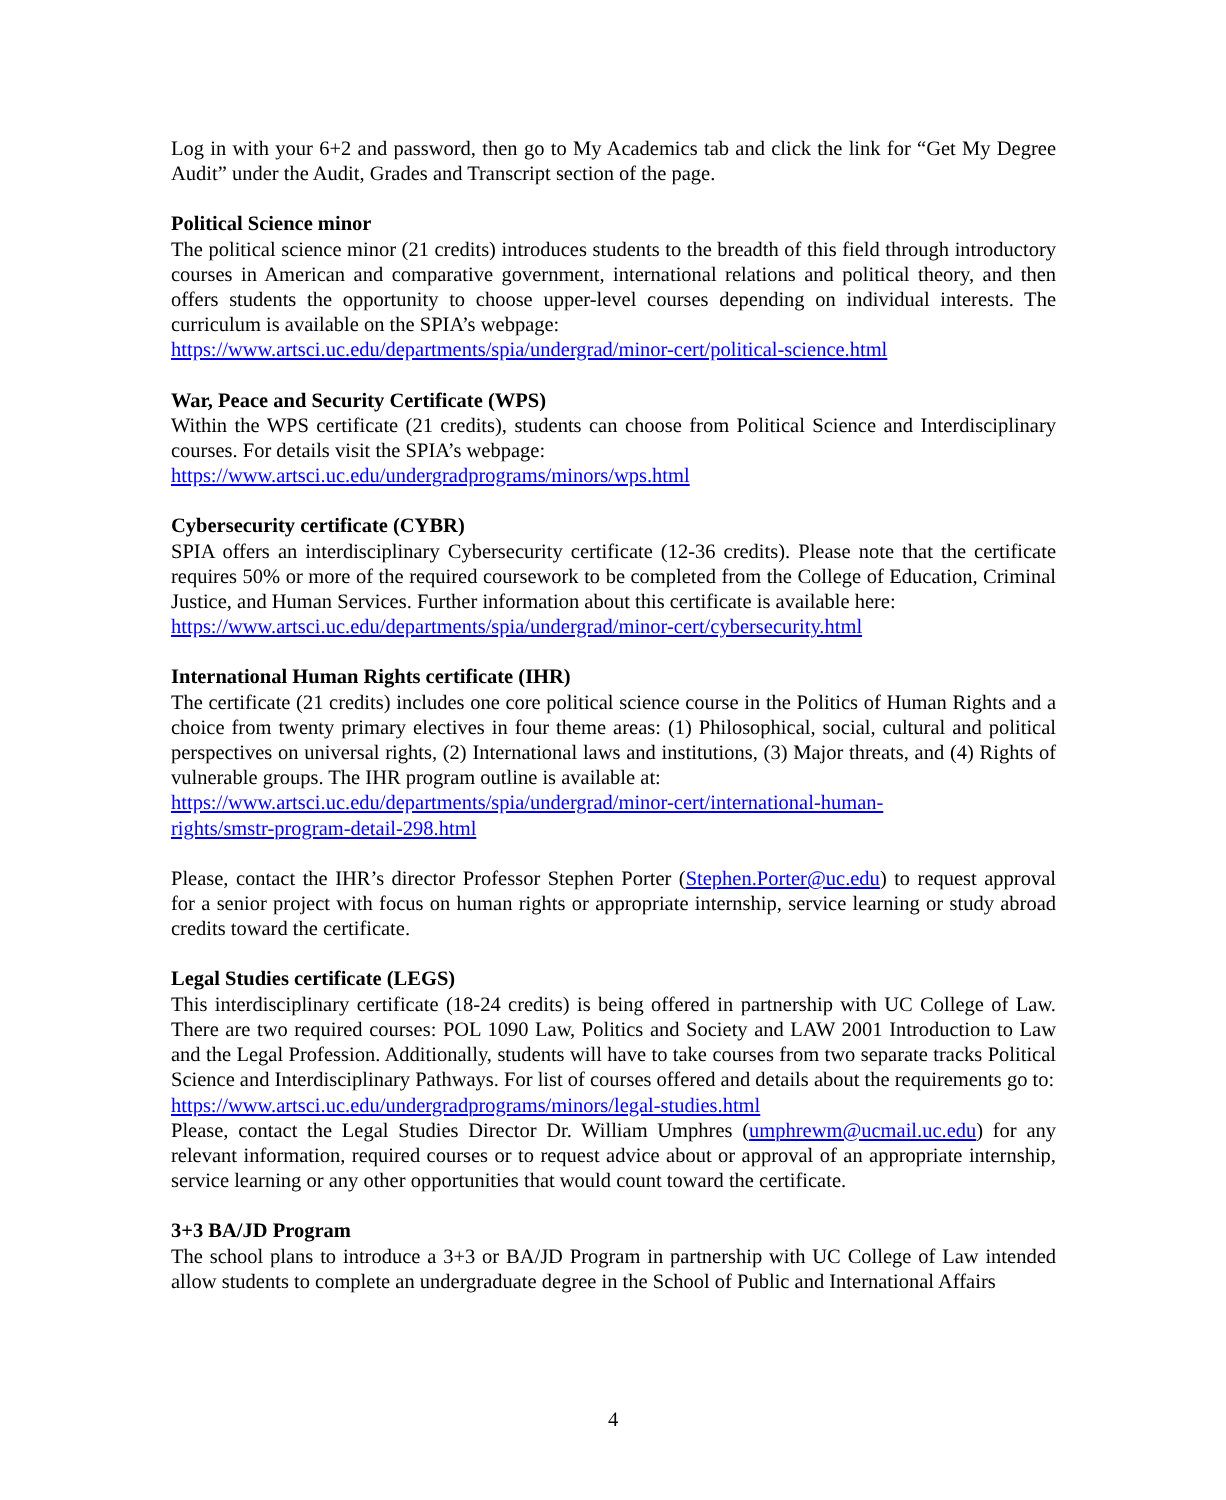Log in with your 6+2 and password, then go to My Academics tab and click the link for “Get My Degree Audit” under the Audit, Grades and Transcript section of the page.
Political Science minor
The political science minor (21 credits) introduces students to the breadth of this field through introductory courses in American and comparative government, international relations and political theory, and then offers students the opportunity to choose upper-level courses depending on individual interests. The curriculum is available on the SPIA’s webpage:
https://www.artsci.uc.edu/departments/spia/undergrad/minor-cert/political-science.html
War, Peace and Security Certificate (WPS)
Within the WPS certificate (21 credits), students can choose from Political Science and Interdisciplinary courses. For details visit the SPIA’s webpage:
https://www.artsci.uc.edu/undergradprograms/minors/wps.html
Cybersecurity certificate (CYBR)
SPIA offers an interdisciplinary Cybersecurity certificate (12-36 credits). Please note that the certificate requires 50% or more of the required coursework to be completed from the College of Education, Criminal Justice, and Human Services. Further information about this certificate is available here:
https://www.artsci.uc.edu/departments/spia/undergrad/minor-cert/cybersecurity.html
International Human Rights certificate (IHR)
The certificate (21 credits) includes one core political science course in the Politics of Human Rights and a choice from twenty primary electives in four theme areas: (1) Philosophical, social, cultural and political perspectives on universal rights, (2) International laws and institutions, (3) Major threats, and (4) Rights of vulnerable groups. The IHR program outline is available at:
https://www.artsci.uc.edu/departments/spia/undergrad/minor-cert/international-human-
rights/smstr-program-detail-298.html
Please, contact the IHR’s director Professor Stephen Porter (Stephen.Porter@uc.edu) to request approval for a senior project with focus on human rights or appropriate internship, service learning or study abroad credits toward the certificate.
Legal Studies certificate (LEGS)
This interdisciplinary certificate (18-24 credits) is being offered in partnership with UC College of Law. There are two required courses: POL 1090 Law, Politics and Society and LAW 2001 Introduction to Law and the Legal Profession. Additionally, students will have to take courses from two separate tracks Political Science and Interdisciplinary Pathways. For list of courses offered and details about the requirements go to:
https://www.artsci.uc.edu/undergradprograms/minors/legal-studies.html
Please, contact the Legal Studies Director Dr. William Umphres (umphrewm@ucmail.uc.edu) for any relevant information, required courses or to request advice about or approval of an appropriate internship, service learning or any other opportunities that would count toward the certificate.
3+3 BA/JD Program
The school plans to introduce a 3+3 or BA/JD Program in partnership with UC College of Law intended allow students to complete an undergraduate degree in the School of Public and International Affairs
4